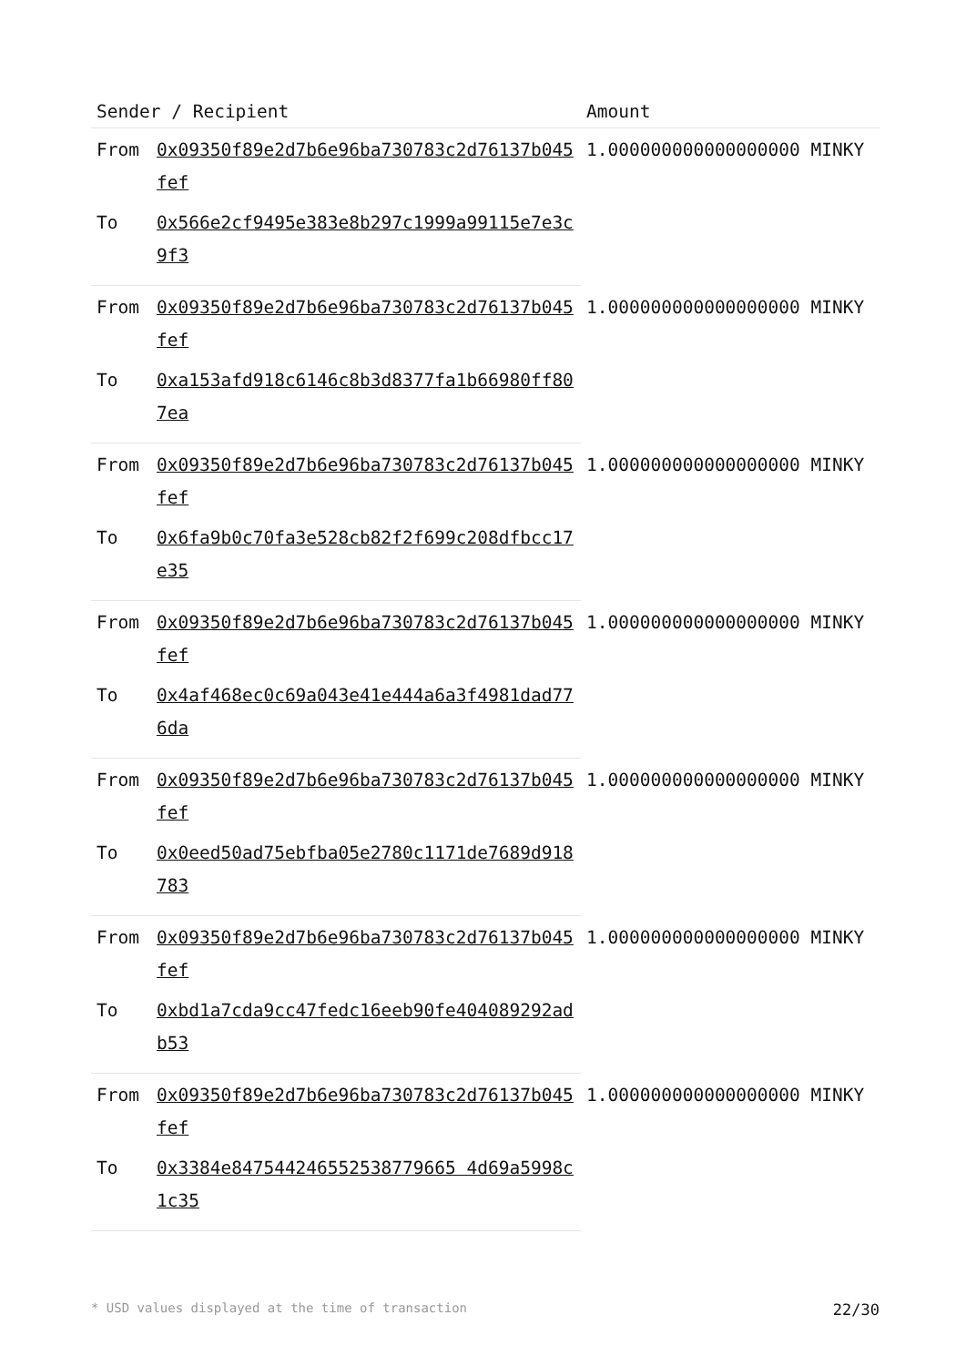| Sender / Recipient | | Amount |
| --- | --- | --- |
| From | 0x09350f89e2d7b6e96ba730783c2d76137b045fef | 1.000000000000000000 MINKY |
| To | 0x566e2cf9495e383e8b297c1999a99115e7e3c9f3 | |
| From | 0x09350f89e2d7b6e96ba730783c2d76137b045fef | 1.000000000000000000 MINKY |
| To | 0xa153afd918c6146c8b3d8377fa1b66980ff807ea | |
| From | 0x09350f89e2d7b6e96ba730783c2d76137b045fef | 1.000000000000000000 MINKY |
| To | 0x6fa9b0c70fa3e528cb82f2f699c208dfbcc17e35 | |
| From | 0x09350f89e2d7b6e96ba730783c2d76137b045fef | 1.000000000000000000 MINKY |
| To | 0x4af468ec0c69a043e41e444a6a3f4981dad776da | |
| From | 0x09350f89e2d7b6e96ba730783c2d76137b045fef | 1.000000000000000000 MINKY |
| To | 0x0eed50ad75ebfba05e2780c1171de7689d918783 | |
| From | 0x09350f89e2d7b6e96ba730783c2d76137b045fef | 1.000000000000000000 MINKY |
| To | 0xbd1a7cda9cc47fedc16eeb90fe404089292adb53 | |
| From | 0x09350f89e2d7b6e96ba730783c2d76137b045fef | 1.000000000000000000 MINKY |
| To | 0x3384e847544246552538779665 4d69a5998c1c35 | |
* USD values displayed at the time of transaction 22/30